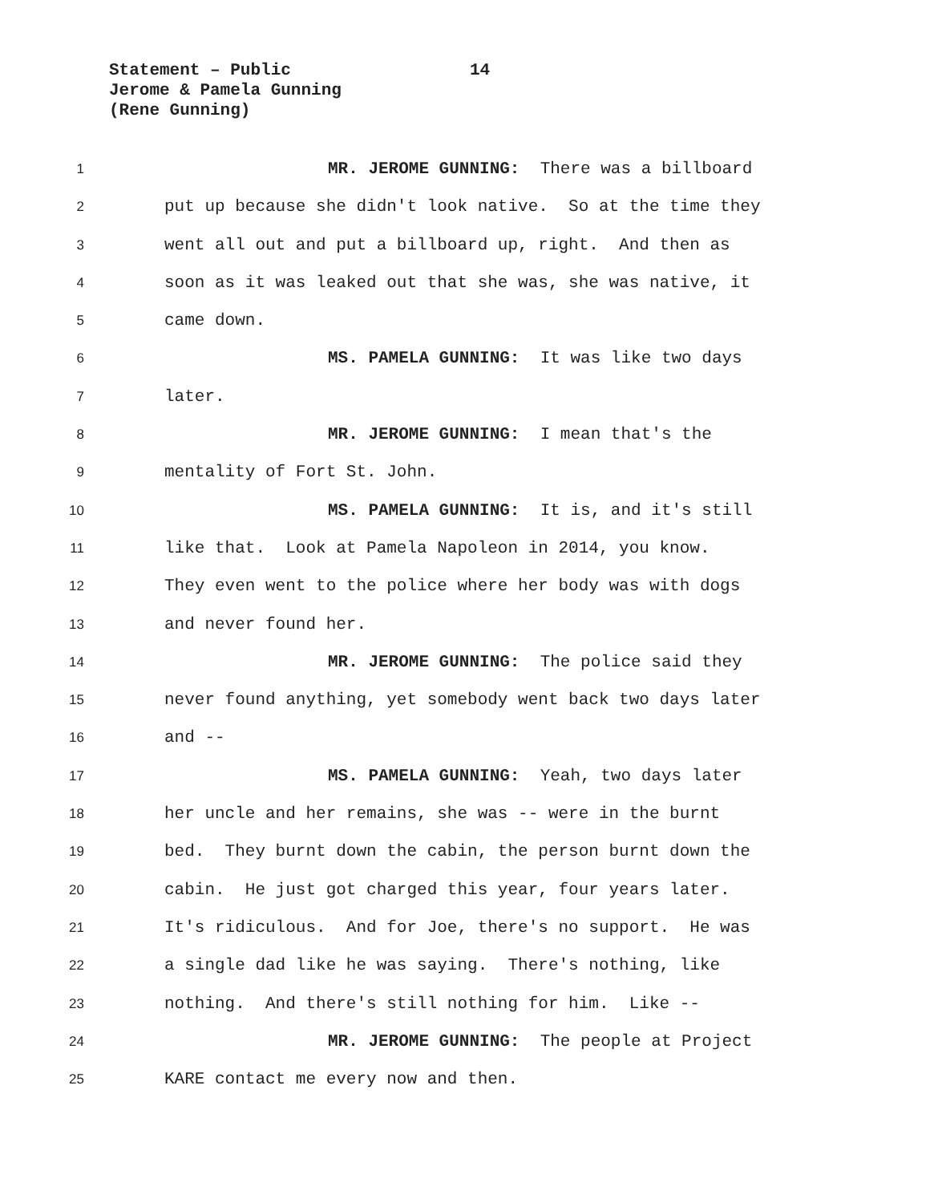Statement – Public 14
Jerome & Pamela Gunning
(Rene Gunning)
1
MR. JEROME GUNNING: There was a billboard
2
put up because she didn't look native. So at the time they
3
went all out and put a billboard up, right. And then as
4
soon as it was leaked out that she was, she was native, it
5
came down.
6
MS. PAMELA GUNNING: It was like two days
7
later.
8
MR. JEROME GUNNING: I mean that's the
9
mentality of Fort St. John.
10
MS. PAMELA GUNNING: It is, and it's still
11
like that. Look at Pamela Napoleon in 2014, you know.
12
They even went to the police where her body was with dogs
13
and never found her.
14
MR. JEROME GUNNING: The police said they
15
never found anything, yet somebody went back two days later
16
and --
17
MS. PAMELA GUNNING: Yeah, two days later
18
her uncle and her remains, she was -- were in the burnt
19
bed. They burnt down the cabin, the person burnt down the
20
cabin. He just got charged this year, four years later.
21
It's ridiculous. And for Joe, there's no support. He was
22
a single dad like he was saying. There's nothing, like
23
nothing. And there's still nothing for him. Like --
24
MR. JEROME GUNNING: The people at Project
25
KARE contact me every now and then.